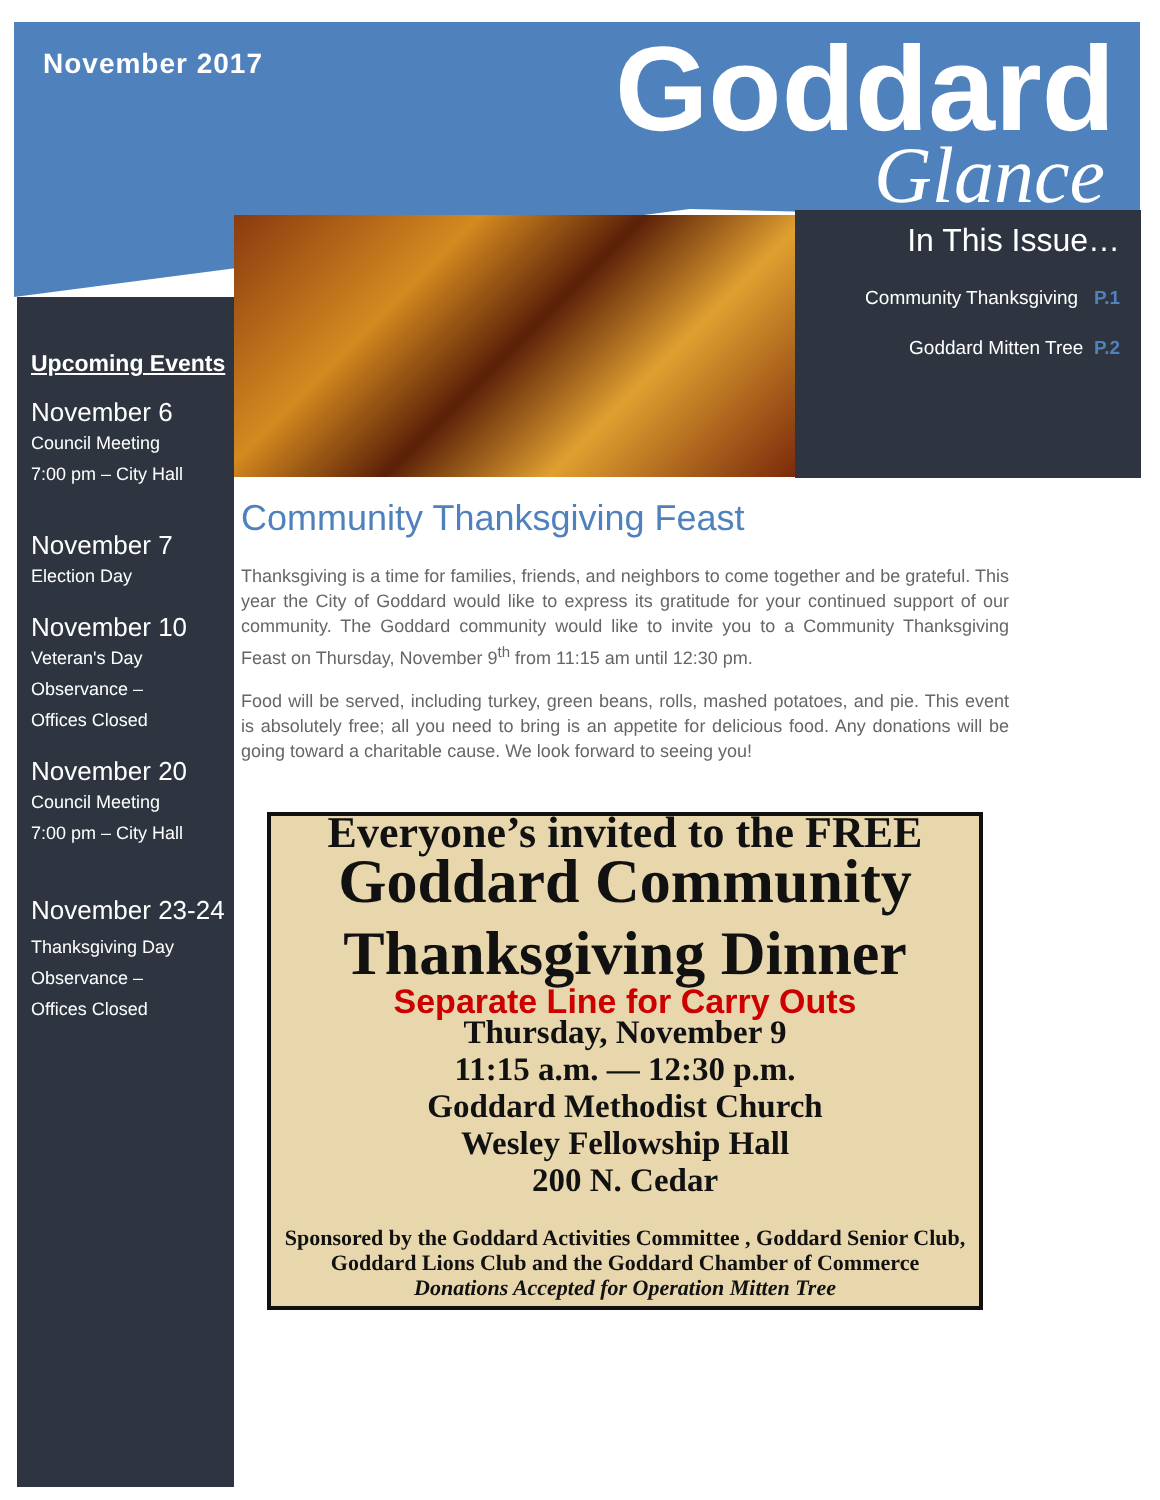November 2017 Goddard
Glance
In This Issue…
Community Thanksgiving P.1
Goddard Mitten Tree P.2
Upcoming Events
November 6
Council Meeting
7:00 pm – City Hall
November 7
Election Day
November 10
Veteran's Day
Observance –
Offices Closed
November 20
Council Meeting
7:00 pm – City Hall
November 23-24
Thanksgiving Day
Observance –
Offices Closed
Community Thanksgiving Feast
Thanksgiving is a time for families, friends, and neighbors to come together and be grateful. This year the City of Goddard would like to express its gratitude for your continued support of our community. The Goddard community would like to invite you to a Community Thanksgiving Feast on Thursday, November 9<sup>th</sup> from 11:15 am until 12:30 pm.
Food will be served, including turkey, green beans, rolls, mashed potatoes, and pie. This event is absolutely free; all you need to bring is an appetite for delicious food. Any donations will be going toward a charitable cause. We look forward to seeing you!
Everyone’s invited to the FREE
Goddard Community
Thanksgiving Dinner
Separate Line for Carry Outs
Thursday, November 9
11:15 a.m. — 12:30 p.m.
Goddard Methodist Church
Wesley Fellowship Hall
200 N. Cedar
Sponsored by the Goddard Activities Committee , Goddard Senior Club, Goddard Lions Club and the Goddard Chamber of Commerce
Donations Accepted for Operation Mitten Tree